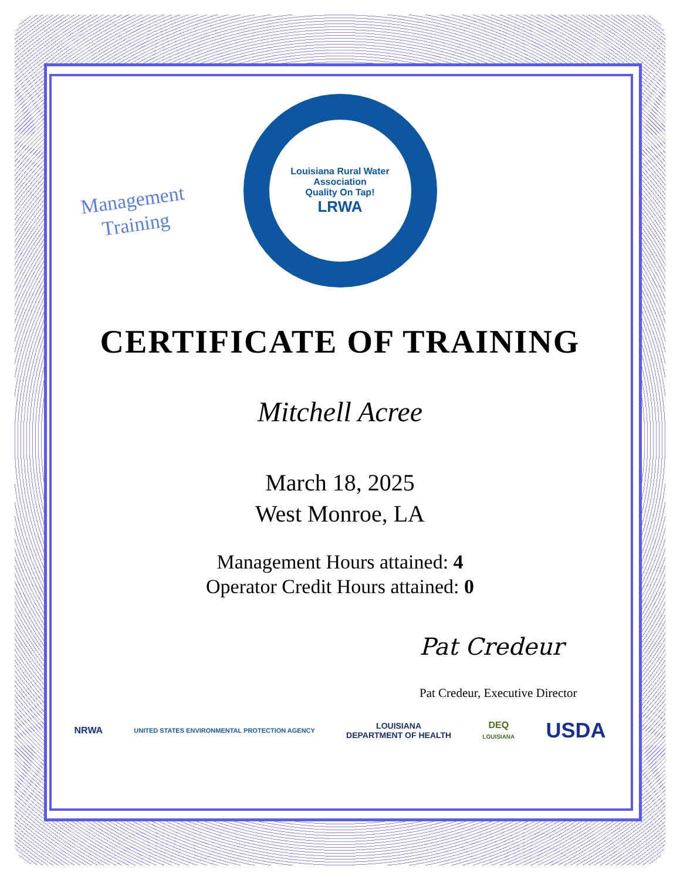Management
Training
Louisiana Rural Water Association
Quality On Tap!
LRWA
CERTIFICATE OF TRAINING
Mitchell Acree
March 18, 2025
West Monroe, LA
Management Hours attained: 4
Operator Credit Hours attained: 0
Pat Credeur
Pat Credeur, Executive Director
NRWA
UNITED STATES ENVIRONMENTAL PROTECTION AGENCY
LOUISIANA
DEPARTMENT OF HEALTH
DEQ
LOUISIANA
USDA